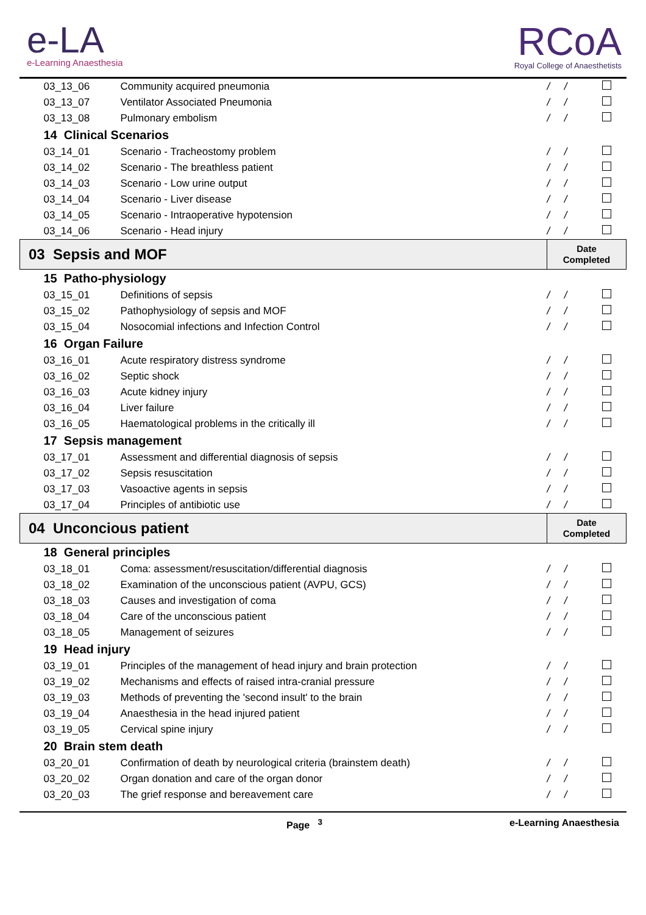e-LA
e-Learning Anaesthesia
RCoA
Royal College of Anaesthetists
| 03_13_06 | Community acquired pneumonia | / / | |
| 03_13_07 | Ventilator Associated Pneumonia | / / | |
| 03_13_08 | Pulmonary embolism | / / | |
| 14 Clinical Scenarios | | | |
| 03_14_01 | Scenario - Tracheostomy problem | / / | |
| 03_14_02 | Scenario - The breathless patient | / / | |
| 03_14_03 | Scenario - Low urine output | / / | |
| 03_14_04 | Scenario - Liver disease | / / | |
| 03_14_05 | Scenario - Intraoperative hypotension | / / | |
| 03_14_06 | Scenario - Head injury | / / | |
| 03 Sepsis and MOF | | Date Completed | |
| 15 Patho-physiology | | | |
| 03_15_01 | Definitions of sepsis | / / | |
| 03_15_02 | Pathophysiology of sepsis and MOF | / / | |
| 03_15_04 | Nosocomial infections and Infection Control | / / | |
| 16 Organ Failure | | | |
| 03_16_01 | Acute respiratory distress syndrome | / / | |
| 03_16_02 | Septic shock | / / | |
| 03_16_03 | Acute kidney injury | / / | |
| 03_16_04 | Liver failure | / / | |
| 03_16_05 | Haematological problems in the critically ill | / / | |
| 17 Sepsis management | | | |
| 03_17_01 | Assessment and differential diagnosis of sepsis | / / | |
| 03_17_02 | Sepsis resuscitation | / / | |
| 03_17_03 | Vasoactive agents in sepsis | / / | |
| 03_17_04 | Principles of antibiotic use | / / | |
| 04 Unconcious patient | | Date Completed | |
| 18 General principles | | | |
| 03_18_01 | Coma: assessment/resuscitation/differential diagnosis | / / | |
| 03_18_02 | Examination of the unconscious patient (AVPU, GCS) | / / | |
| 03_18_03 | Causes and investigation of coma | / / | |
| 03_18_04 | Care of the unconscious patient | / / | |
| 03_18_05 | Management of seizures | / / | |
| 19 Head injury | | | |
| 03_19_01 | Principles of the management of head injury and brain protection | / / | |
| 03_19_02 | Mechanisms and effects of raised intra-cranial pressure | / / | |
| 03_19_03 | Methods of preventing the 'second insult' to the brain | / / | |
| 03_19_04 | Anaesthesia in the head injured patient | / / | |
| 03_19_05 | Cervical spine injury | / / | |
| 20 Brain stem death | | | |
| 03_20_01 | Confirmation of death by neurological criteria (brainstem death) | / / | |
| 03_20_02 | Organ donation and care of the organ donor | / / | |
| 03_20_03 | The grief response and bereavement care | / / | |
Page <sup>3</sup> e-Learning Anaesthesia